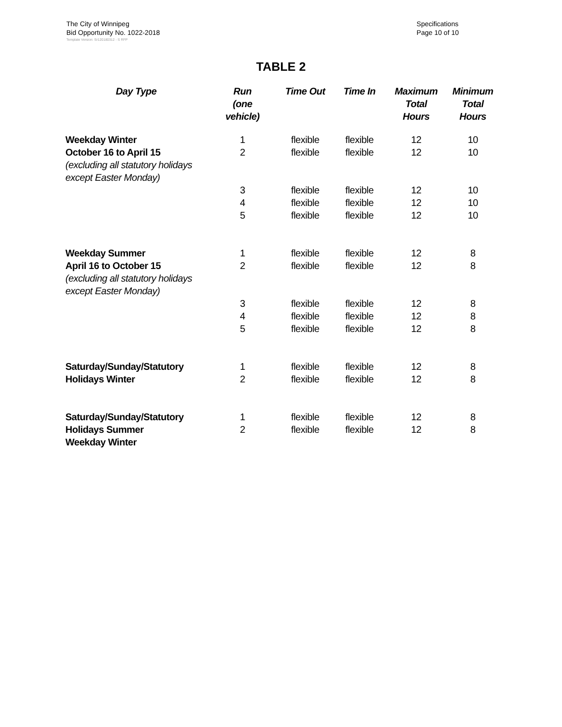The City of Winnipeg
Bid Opportunity No. 1022-2018
Specifications
Page 10 of 10
Template Version: Sr120180312 - S RFP
TABLE 2
| Day Type | Run (one vehicle) | Time Out | Time In | Maximum Total Hours | Minimum Total Hours |
| --- | --- | --- | --- | --- | --- |
| Weekday Winter | 1 | flexible | flexible | 12 | 10 |
| October 16 to April 15 (excluding all statutory holidays except Easter Monday) | 2 | flexible | flexible | 12 | 10 |
| | 3 | flexible | flexible | 12 | 10 |
| | 4 | flexible | flexible | 12 | 10 |
| | 5 | flexible | flexible | 12 | 10 |
| Weekday Summer | 1 | flexible | flexible | 12 | 8 |
| April 16 to October 15 (excluding all statutory holidays except Easter Monday) | 2 | flexible | flexible | 12 | 8 |
| | 3 | flexible | flexible | 12 | 8 |
| | 4 | flexible | flexible | 12 | 8 |
| | 5 | flexible | flexible | 12 | 8 |
| Saturday/Sunday/Statutory | 1 | flexible | flexible | 12 | 8 |
| Holidays Winter | 2 | flexible | flexible | 12 | 8 |
| Saturday/Sunday/Statutory | 1 | flexible | flexible | 12 | 8 |
| Holidays Summer Weekday Winter | 2 | flexible | flexible | 12 | 8 |